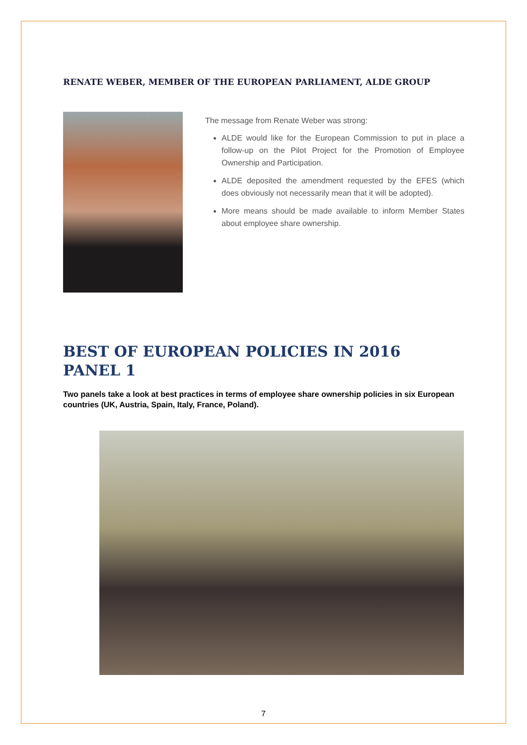RENATE WEBER, MEMBER OF THE EUROPEAN PARLIAMENT, ALDE GROUP
The message from Renate Weber was strong:
ALDE would like for the European Commission to put in place a follow-up on the Pilot Project for the Promotion of Employee Ownership and Participation.
ALDE deposited the amendment requested by the EFES (which does obviously not necessarily mean that it will be adopted).
More means should be made available to inform Member States about employee share ownership.
BEST OF EUROPEAN POLICIES IN 2016
PANEL 1
Two panels take a look at best practices in terms of employee share ownership policies in six European countries (UK, Austria, Spain, Italy, France, Poland).
7